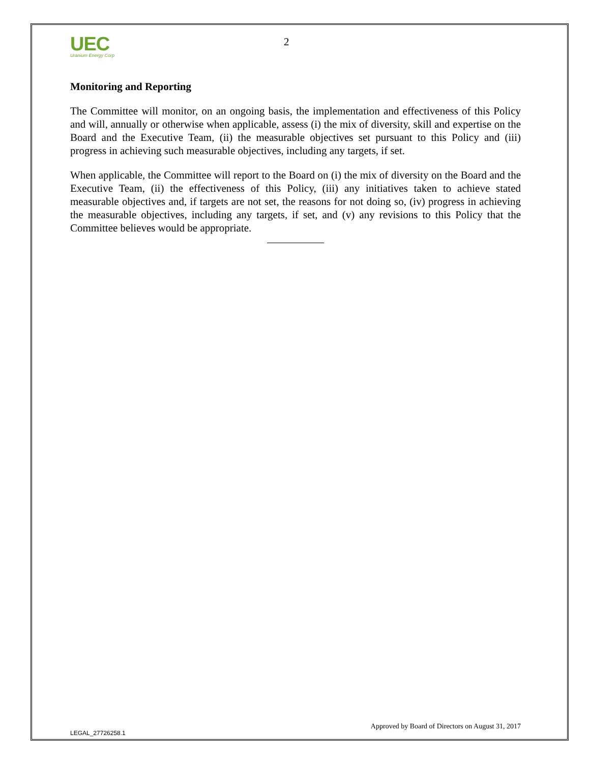UEC
Uranium Energy Corp
2
Monitoring and Reporting
The Committee will monitor, on an ongoing basis, the implementation and effectiveness of this Policy and will, annually or otherwise when applicable, assess (i) the mix of diversity, skill and expertise on the Board and the Executive Team, (ii) the measurable objectives set pursuant to this Policy and (iii) progress in achieving such measurable objectives, including any targets, if set.
When applicable, the Committee will report to the Board on (i) the mix of diversity on the Board and the Executive Team, (ii) the effectiveness of this Policy, (iii) any initiatives taken to achieve stated measurable objectives and, if targets are not set, the reasons for not doing so, (iv) progress in achieving the measurable objectives, including any targets, if set, and (v) any revisions to this Policy that the Committee believes would be appropriate.
Approved by Board of Directors on August 31, 2017
LEGAL_27726258.1